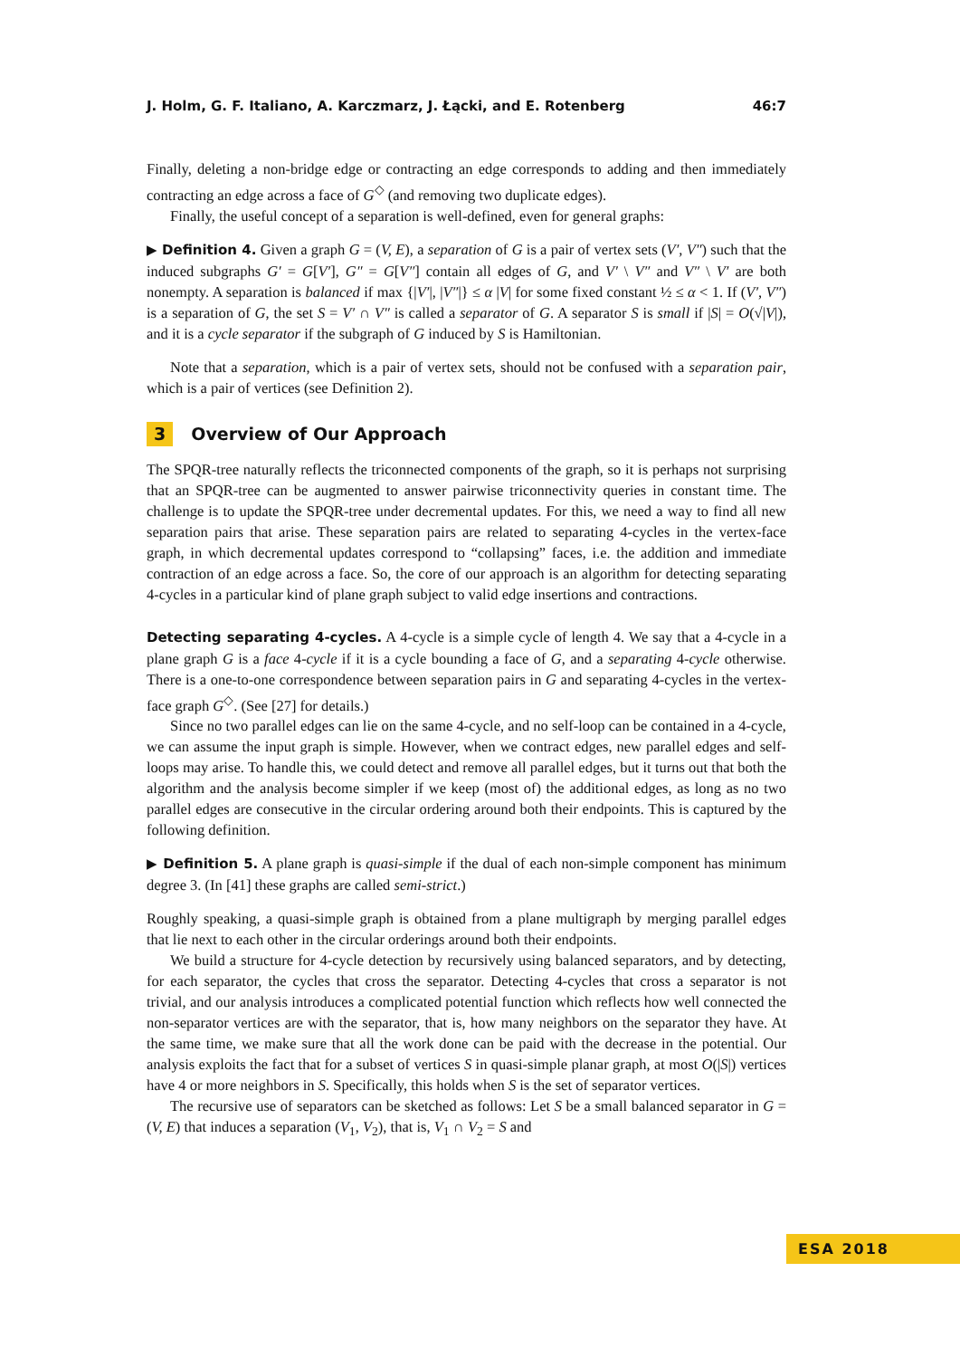J. Holm, G. F. Italiano, A. Karczmarz, J. Łącki, and E. Rotenberg 46:7
Finally, deleting a non-bridge edge or contracting an edge corresponds to adding and then immediately contracting an edge across a face of G<sup>◇</sup> (and removing two duplicate edges).
Finally, the useful concept of a separation is well-defined, even for general graphs:
▶ Definition 4. Given a graph G = (V, E), a separation of G is a pair of vertex sets (V′, V″) such that the induced subgraphs G′ = G[V′], G″ = G[V″] contain all edges of G, and V′ \ V″ and V″ \ V′ are both nonempty. A separation is balanced if max {|V′|, |V″|} ≤ α |V| for some fixed constant ½ ≤ α < 1. If (V′, V″) is a separation of G, the set S = V′ ∩ V″ is called a separator of G. A separator S is small if |S| = O(√|V|), and it is a cycle separator if the subgraph of G induced by S is Hamiltonian.
Note that a separation, which is a pair of vertex sets, should not be confused with a separation pair, which is a pair of vertices (see Definition 2).
3 Overview of Our Approach
The SPQR-tree naturally reflects the triconnected components of the graph, so it is perhaps not surprising that an SPQR-tree can be augmented to answer pairwise triconnectivity queries in constant time. The challenge is to update the SPQR-tree under decremental updates. For this, we need a way to find all new separation pairs that arise. These separation pairs are related to separating 4-cycles in the vertex-face graph, in which decremental updates correspond to “collapsing” faces, i.e. the addition and immediate contraction of an edge across a face. So, the core of our approach is an algorithm for detecting separating 4-cycles in a particular kind of plane graph subject to valid edge insertions and contractions.
Detecting separating 4-cycles. A 4-cycle is a simple cycle of length 4. We say that a 4-cycle in a plane graph G is a face 4-cycle if it is a cycle bounding a face of G, and a separating 4-cycle otherwise. There is a one-to-one correspondence between separation pairs in G and separating 4-cycles in the vertex-face graph G<sup>◇</sup>. (See [27] for details.)
Since no two parallel edges can lie on the same 4-cycle, and no self-loop can be contained in a 4-cycle, we can assume the input graph is simple. However, when we contract edges, new parallel edges and self-loops may arise. To handle this, we could detect and remove all parallel edges, but it turns out that both the algorithm and the analysis become simpler if we keep (most of) the additional edges, as long as no two parallel edges are consecutive in the circular ordering around both their endpoints. This is captured by the following definition.
▶ Definition 5. A plane graph is quasi-simple if the dual of each non-simple component has minimum degree 3. (In [41] these graphs are called semi-strict.)
Roughly speaking, a quasi-simple graph is obtained from a plane multigraph by merging parallel edges that lie next to each other in the circular orderings around both their endpoints.
We build a structure for 4-cycle detection by recursively using balanced separators, and by detecting, for each separator, the cycles that cross the separator. Detecting 4-cycles that cross a separator is not trivial, and our analysis introduces a complicated potential function which reflects how well connected the non-separator vertices are with the separator, that is, how many neighbors on the separator they have. At the same time, we make sure that all the work done can be paid with the decrease in the potential. Our analysis exploits the fact that for a subset of vertices S in quasi-simple planar graph, at most O(|S|) vertices have 4 or more neighbors in S. Specifically, this holds when S is the set of separator vertices.
The recursive use of separators can be sketched as follows: Let S be a small balanced separator in G = (V, E) that induces a separation (V<sub>1</sub>, V<sub>2</sub>), that is, V<sub>1</sub> ∩ V<sub>2</sub> = S and
ESA 2018